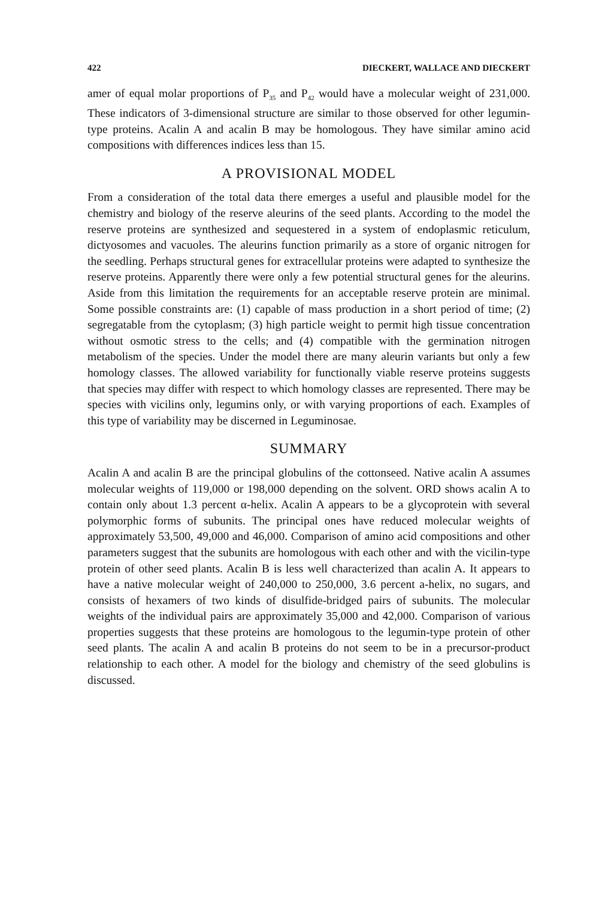422 DIECKERT, WALLACE AND DIECKERT
amer of equal molar proportions of P<sub>35</sub> and P<sub>42</sub> would have a molecular weight of 231,000. These indicators of 3-dimensional structure are similar to those observed for other legumin-type proteins. Acalin A and acalin B may be homologous. They have similar amino acid compositions with differences indices less than 15.
A PROVISIONAL MODEL
From a consideration of the total data there emerges a useful and plausible model for the chemistry and biology of the reserve aleurins of the seed plants. According to the model the reserve proteins are synthesized and sequestered in a system of endoplasmic reticulum, dictyosomes and vacuoles. The aleurins function primarily as a store of organic nitrogen for the seedling. Perhaps structural genes for extracellular proteins were adapted to synthesize the reserve proteins. Apparently there were only a few potential structural genes for the aleurins. Aside from this limitation the requirements for an acceptable reserve protein are minimal. Some possible constraints are: (1) capable of mass production in a short period of time; (2) segregatable from the cytoplasm; (3) high particle weight to permit high tissue concentration without osmotic stress to the cells; and (4) compatible with the germination nitrogen metabolism of the species. Under the model there are many aleurin variants but only a few homology classes. The allowed variability for functionally viable reserve proteins suggests that species may differ with respect to which homology classes are represented. There may be species with vicilins only, legumins only, or with varying proportions of each. Examples of this type of variability may be discerned in Leguminosae.
SUMMARY
Acalin A and acalin B are the principal globulins of the cottonseed. Native acalin A assumes molecular weights of 119,000 or 198,000 depending on the solvent. ORD shows acalin A to contain only about 1.3 percent α-helix. Acalin A appears to be a glycoprotein with several polymorphic forms of subunits. The principal ones have reduced molecular weights of approximately 53,500, 49,000 and 46,000. Comparison of amino acid compositions and other parameters suggest that the subunits are homologous with each other and with the vicilin-type protein of other seed plants. Acalin B is less well characterized than acalin A. It appears to have a native molecular weight of 240,000 to 250,000, 3.6 percent a-helix, no sugars, and consists of hexamers of two kinds of disulfide-bridged pairs of subunits. The molecular weights of the individual pairs are approximately 35,000 and 42,000. Comparison of various properties suggests that these proteins are homologous to the legumin-type protein of other seed plants. The acalin A and acalin B proteins do not seem to be in a precursor-product relationship to each other. A model for the biology and chemistry of the seed globulins is discussed.